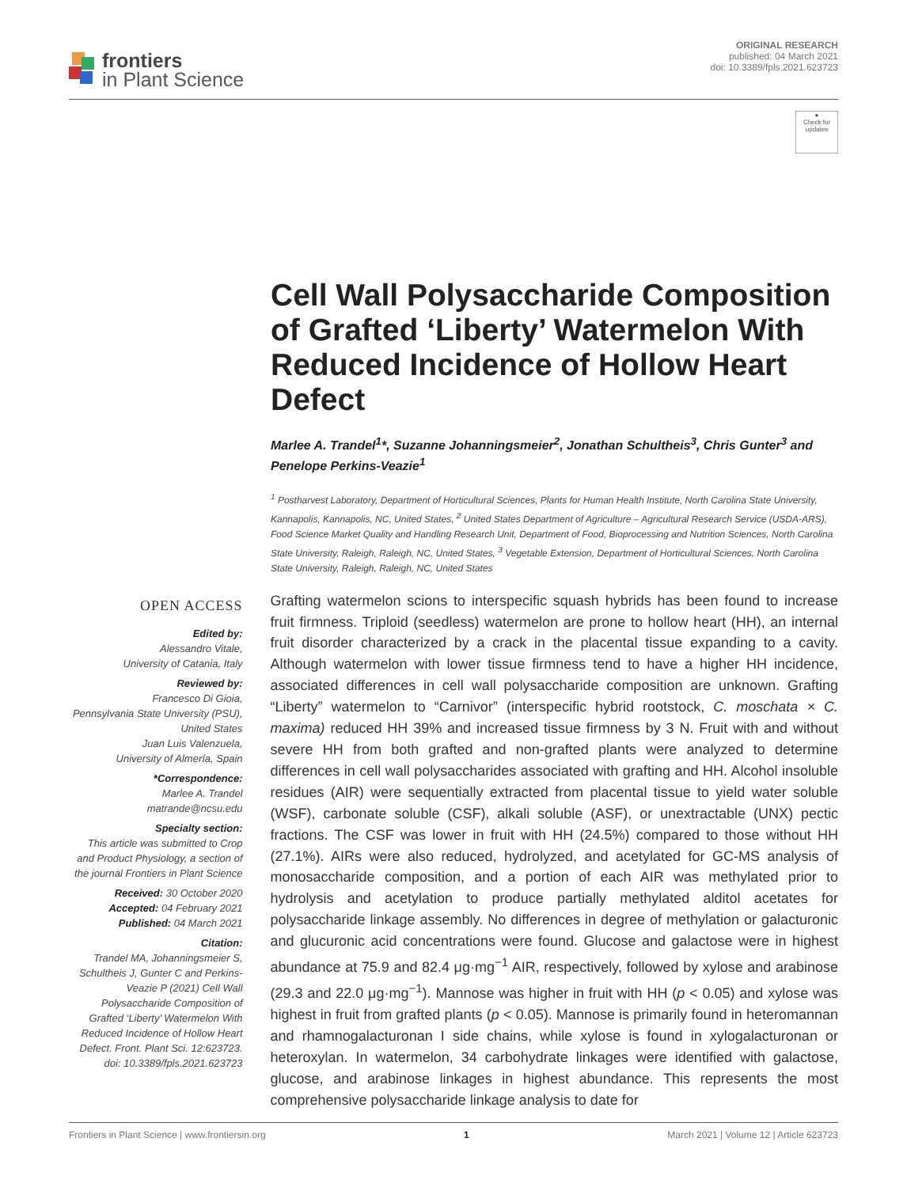frontiers
in Plant Science
ORIGINAL RESEARCH
published: 04 March 2021
doi: 10.3389/fpls.2021.623723
●
Check for updates
Cell Wall Polysaccharide Composition of Grafted ‘Liberty’ Watermelon With Reduced Incidence of Hollow Heart Defect
Marlee A. Trandel<sup>1</sup>*, Suzanne Johanningsmeier<sup>2</sup>, Jonathan Schultheis<sup>3</sup>, Chris Gunter<sup>3</sup> and Penelope Perkins-Veazie<sup>1</sup>
<sup>1</sup> Postharvest Laboratory, Department of Horticultural Sciences, Plants for Human Health Institute, North Carolina State University, Kannapolis, Kannapolis, NC, United States, <sup>2</sup> United States Department of Agriculture – Agricultural Research Service (USDA-ARS), Food Science Market Quality and Handling Research Unit, Department of Food, Bioprocessing and Nutrition Sciences, North Carolina State University, Raleigh, Raleigh, NC, United States, <sup>3</sup> Vegetable Extension, Department of Horticultural Sciences, North Carolina State University, Raleigh, Raleigh, NC, United States
OPEN ACCESS
Edited by:
Alessandro Vitale,
University of Catania, Italy
Reviewed by:
Francesco Di Gioia,
Pennsylvania State University (PSU), United States
Juan Luis Valenzuela,
University of Almería, Spain
*Correspondence:
Marlee A. Trandel
matrande@ncsu.edu
Specialty section:
This article was submitted to Crop and Product Physiology, a section of the journal Frontiers in Plant Science
Received: 30 October 2020
Accepted: 04 February 2021
Published: 04 March 2021
Citation:
Trandel MA, Johanningsmeier S, Schultheis J, Gunter C and Perkins-Veazie P (2021) Cell Wall Polysaccharide Composition of Grafted ‘Liberty’ Watermelon With Reduced Incidence of Hollow Heart Defect. Front. Plant Sci. 12:623723. doi: 10.3389/fpls.2021.623723
Grafting watermelon scions to interspecific squash hybrids has been found to increase fruit firmness. Triploid (seedless) watermelon are prone to hollow heart (HH), an internal fruit disorder characterized by a crack in the placental tissue expanding to a cavity. Although watermelon with lower tissue firmness tend to have a higher HH incidence, associated differences in cell wall polysaccharide composition are unknown. Grafting “Liberty” watermelon to “Carnivor” (interspecific hybrid rootstock, C. moschata × C. maxima) reduced HH 39% and increased tissue firmness by 3 N. Fruit with and without severe HH from both grafted and non-grafted plants were analyzed to determine differences in cell wall polysaccharides associated with grafting and HH. Alcohol insoluble residues (AIR) were sequentially extracted from placental tissue to yield water soluble (WSF), carbonate soluble (CSF), alkali soluble (ASF), or unextractable (UNX) pectic fractions. The CSF was lower in fruit with HH (24.5%) compared to those without HH (27.1%). AIRs were also reduced, hydrolyzed, and acetylated for GC-MS analysis of monosaccharide composition, and a portion of each AIR was methylated prior to hydrolysis and acetylation to produce partially methylated alditol acetates for polysaccharide linkage assembly. No differences in degree of methylation or galacturonic and glucuronic acid concentrations were found. Glucose and galactose were in highest abundance at 75.9 and 82.4 μg·mg<sup>−1</sup> AIR, respectively, followed by xylose and arabinose (29.3 and 22.0 μg·mg<sup>−1</sup>). Mannose was higher in fruit with HH (p < 0.05) and xylose was highest in fruit from grafted plants (p < 0.05). Mannose is primarily found in heteromannan and rhamnogalacturonan I side chains, while xylose is found in xylogalacturonan or heteroxylan. In watermelon, 34 carbohydrate linkages were identified with galactose, glucose, and arabinose linkages in highest abundance. This represents the most comprehensive polysaccharide linkage analysis to date for
Frontiers in Plant Science | www.frontiersin.org 1 March 2021 | Volume 12 | Article 623723